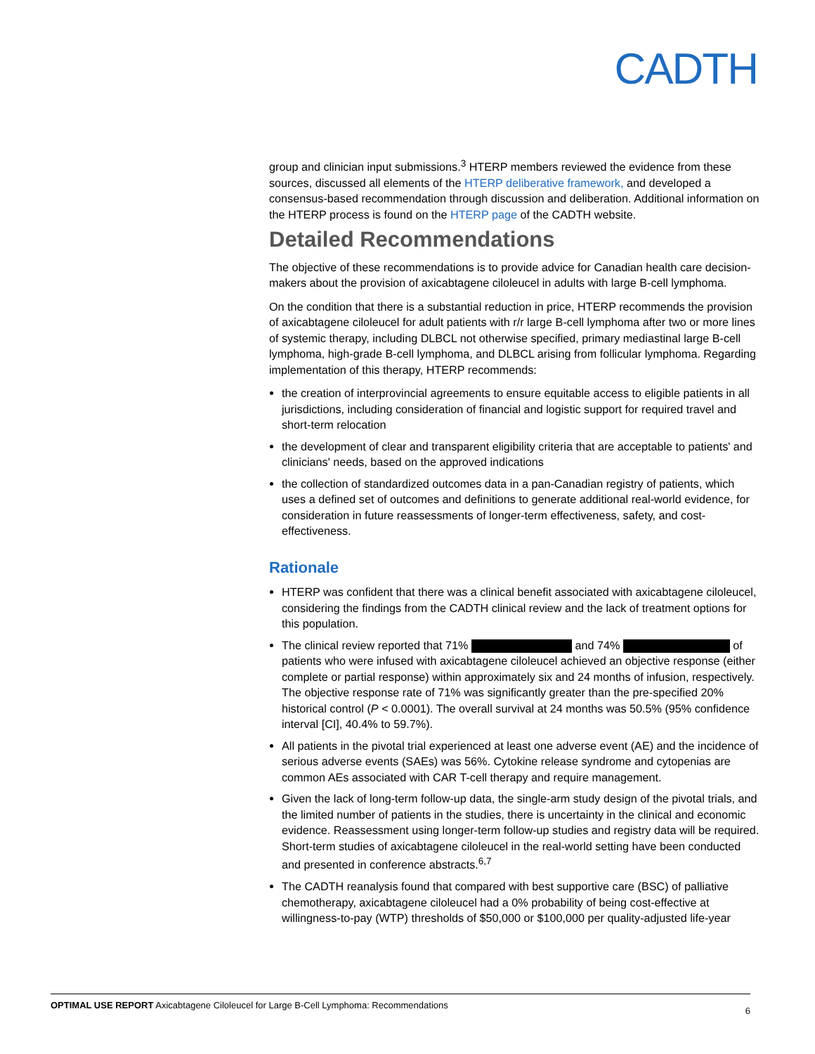CADTH
group and clinician input submissions.<sup>3</sup> HTERP members reviewed the evidence from these sources, discussed all elements of the HTERP deliberative framework, and developed a consensus-based recommendation through discussion and deliberation. Additional information on the HTERP process is found on the HTERP page of the CADTH website.
Detailed Recommendations
The objective of these recommendations is to provide advice for Canadian health care decision-makers about the provision of axicabtagene ciloleucel in adults with large B-cell lymphoma.
On the condition that there is a substantial reduction in price, HTERP recommends the provision of axicabtagene ciloleucel for adult patients with r/r large B-cell lymphoma after two or more lines of systemic therapy, including DLBCL not otherwise specified, primary mediastinal large B-cell lymphoma, high-grade B-cell lymphoma, and DLBCL arising from follicular lymphoma. Regarding implementation of this therapy, HTERP recommends:
the creation of interprovincial agreements to ensure equitable access to eligible patients in all jurisdictions, including consideration of financial and logistic support for required travel and short-term relocation
the development of clear and transparent eligibility criteria that are acceptable to patients' and clinicians' needs, based on the approved indications
the collection of standardized outcomes data in a pan-Canadian registry of patients, which uses a defined set of outcomes and definitions to generate additional real-world evidence, for consideration in future reassessments of longer-term effectiveness, safety, and cost-effectiveness.
Rationale
HTERP was confident that there was a clinical benefit associated with axicabtagene ciloleucel, considering the findings from the CADTH clinical review and the lack of treatment options for this population.
The clinical review reported that 71% and 74% of patients who were infused with axicabtagene ciloleucel achieved an objective response (either complete or partial response) within approximately six and 24 months of infusion, respectively. The objective response rate of 71% was significantly greater than the pre-specified 20% historical control (P < 0.0001). The overall survival at 24 months was 50.5% (95% confidence interval [CI], 40.4% to 59.7%).
All patients in the pivotal trial experienced at least one adverse event (AE) and the incidence of serious adverse events (SAEs) was 56%. Cytokine release syndrome and cytopenias are common AEs associated with CAR T-cell therapy and require management.
Given the lack of long-term follow-up data, the single-arm study design of the pivotal trials, and the limited number of patients in the studies, there is uncertainty in the clinical and economic evidence. Reassessment using longer-term follow-up studies and registry data will be required. Short-term studies of axicabtagene ciloleucel in the real-world setting have been conducted and presented in conference abstracts.<sup>6,7</sup>
The CADTH reanalysis found that compared with best supportive care (BSC) of palliative chemotherapy, axicabtagene ciloleucel had a 0% probability of being cost-effective at willingness-to-pay (WTP) thresholds of $50,000 or $100,000 per quality-adjusted life-year
OPTIMAL USE REPORT Axicabtagene Ciloleucel for Large B-Cell Lymphoma: Recommendations 6